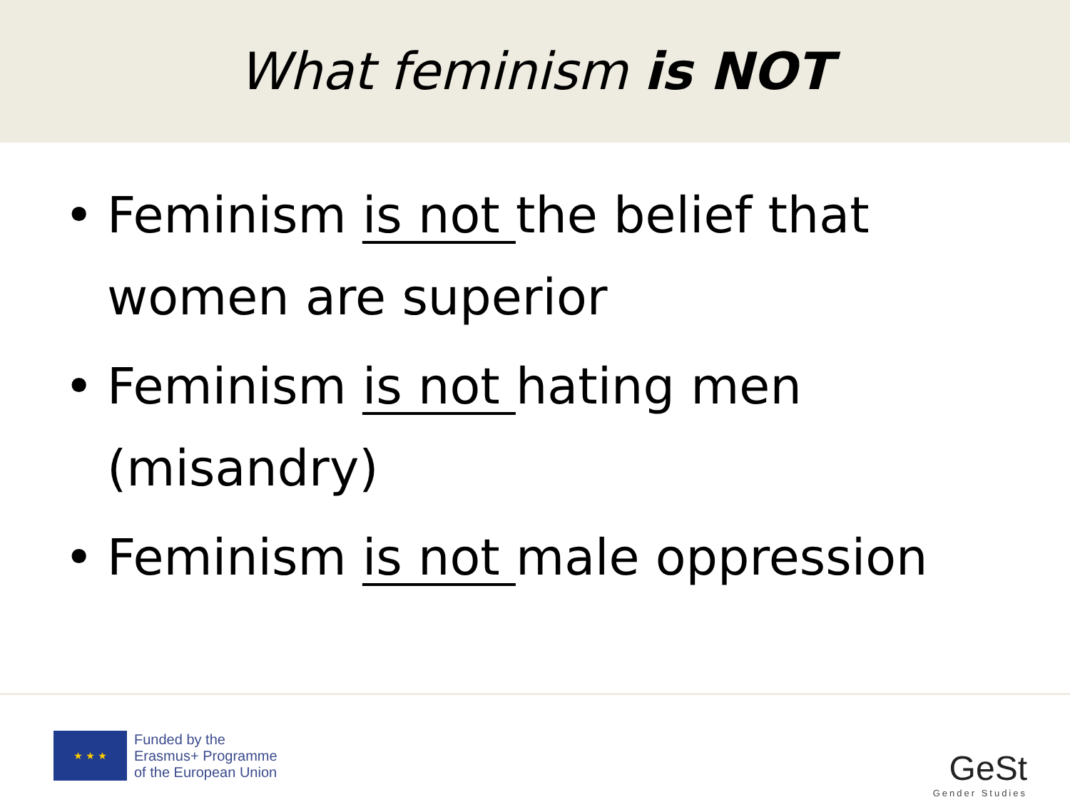What feminism is NOT
• Feminism is not the belief that women are superior
• Feminism is not hating men (misandry)
• Feminism is not male oppression
★ ★ ★
Funded by the
Erasmus+ Programme
of the European Union
GeSt
Gender Studies